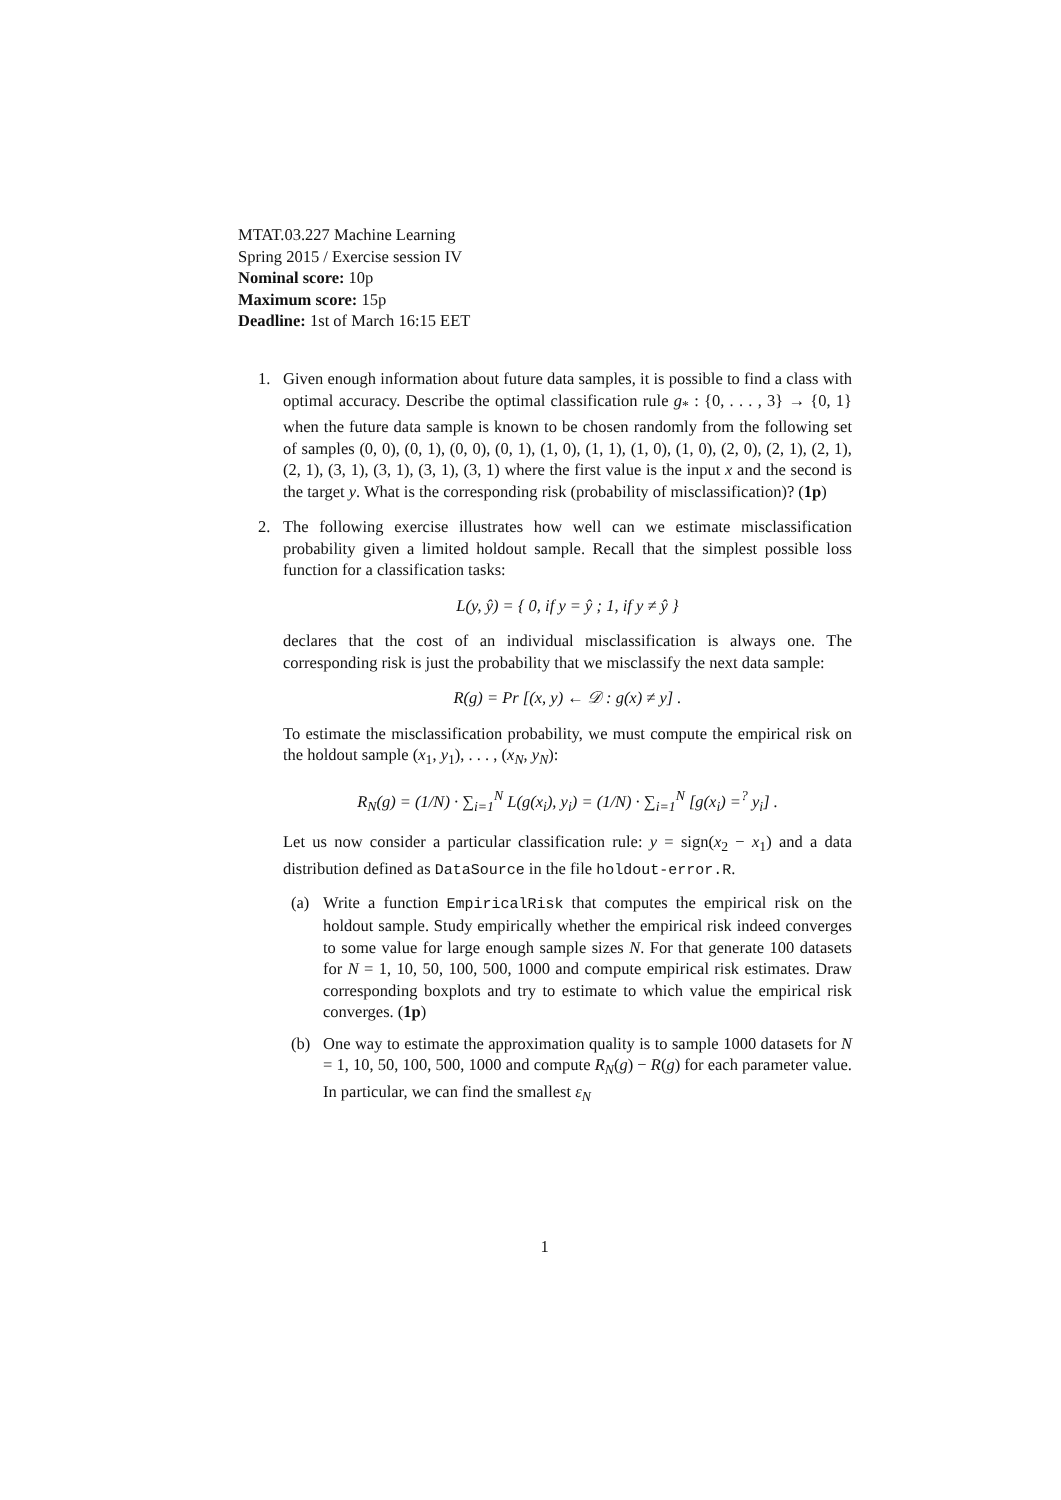MTAT.03.227 Machine Learning
Spring 2015 / Exercise session IV
Nominal score: 10p
Maximum score: 15p
Deadline: 1st of March 16:15 EET
1. Given enough information about future data samples, it is possible to find a class with optimal accuracy. Describe the optimal classification rule g<sub>*</sub> : {0, . . . , 3} → {0, 1} when the future data sample is known to be chosen randomly from the following set of samples (0, 0), (0, 1), (0, 0), (0, 1), (1, 0), (1, 1), (1, 0), (1, 0), (2, 0), (2, 1), (2, 1), (2, 1), (3, 1), (3, 1), (3, 1), (3, 1) where the first value is the input x and the second is the target y. What is the corresponding risk (probability of misclassification)? (1p)
2. The following exercise illustrates how well can we estimate misclassification probability given a limited holdout sample. Recall that the simplest possible loss function for a classification tasks:
L(y, ŷ) = { 0, if y = ŷ ; 1, if y ≠ ŷ }
declares that the cost of an individual misclassification is always one. The corresponding risk is just the probability that we misclassify the next data sample:
R(g) = Pr [(x, y) ← 𝒟 : g(x) ≠ y] .
To estimate the misclassification probability, we must compute the empirical risk on the holdout sample (x<sub>1</sub>, y<sub>1</sub>), . . . , (x<sub>N</sub>, y<sub>N</sub>):
R<sub>N</sub>(g) = (1/N) · ∑<sub>i=1</sub><sup>N</sup> L(g(x<sub>i</sub>), y<sub>i</sub>) = (1/N) · ∑<sub>i=1</sub><sup>N</sup> [g(x<sub>i</sub>) =<sup>?</sup> y<sub>i</sub>] .
Let us now consider a particular classification rule: y = sign(x<sub>2</sub> − x<sub>1</sub>) and a data distribution defined as DataSource in the file holdout-error.R.
(a) Write a function EmpiricalRisk that computes the empirical risk on the holdout sample. Study empirically whether the empirical risk indeed converges to some value for large enough sample sizes N. For that generate 100 datasets for N = 1, 10, 50, 100, 500, 1000 and compute empirical risk estimates. Draw corresponding boxplots and try to estimate to which value the empirical risk converges. (1p)
(b) One way to estimate the approximation quality is to sample 1000 datasets for N = 1, 10, 50, 100, 500, 1000 and compute R<sub>N</sub>(g) − R(g) for each parameter value. In particular, we can find the smallest ε<sub>N</sub>
1